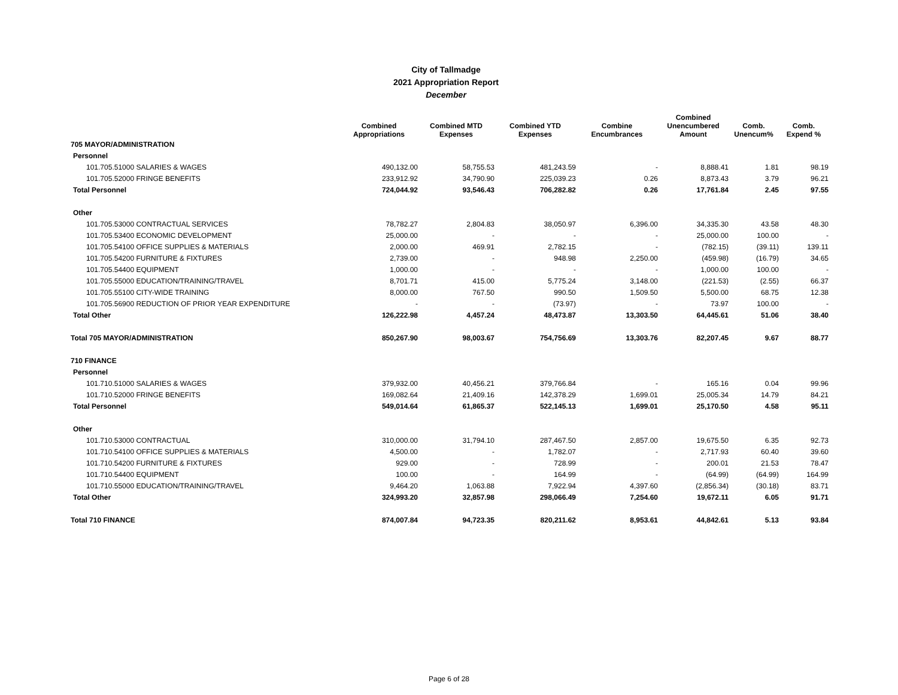City of Tallmadge
2021 Appropriation Report
December
| | Combined Appropriations | Combined MTD Expenses | Combined YTD Expenses | Combine Encumbrances | Combined Unencumbered Amount | Comb. Unencum% | Comb. Expend % |
| --- | --- | --- | --- | --- | --- | --- | --- |
| 705 MAYOR/ADMINISTRATION | | | | | | | |
| Personnel | | | | | | | |
| 101.705.51000 SALARIES & WAGES | 490,132.00 | 58,755.53 | 481,243.59 | - | 8,888.41 | 1.81 | 98.19 |
| 101.705.52000 FRINGE BENEFITS | 233,912.92 | 34,790.90 | 225,039.23 | 0.26 | 8,873.43 | 3.79 | 96.21 |
| Total Personnel | 724,044.92 | 93,546.43 | 706,282.82 | 0.26 | 17,761.84 | 2.45 | 97.55 |
| Other | | | | | | | |
| 101.705.53000 CONTRACTUAL SERVICES | 78,782.27 | 2,804.83 | 38,050.97 | 6,396.00 | 34,335.30 | 43.58 | 48.30 |
| 101.705.53400 ECONOMIC DEVELOPMENT | 25,000.00 | - | - | - | 25,000.00 | 100.00 | - |
| 101.705.54100 OFFICE SUPPLIES & MATERIALS | 2,000.00 | 469.91 | 2,782.15 | - | (782.15) | (39.11) | 139.11 |
| 101.705.54200 FURNITURE & FIXTURES | 2,739.00 | - | 948.98 | 2,250.00 | (459.98) | (16.79) | 34.65 |
| 101.705.54400 EQUIPMENT | 1,000.00 | - | - | - | 1,000.00 | 100.00 | - |
| 101.705.55000 EDUCATION/TRAINING/TRAVEL | 8,701.71 | 415.00 | 5,775.24 | 3,148.00 | (221.53) | (2.55) | 66.37 |
| 101.705.55100 CITY-WIDE TRAINING | 8,000.00 | 767.50 | 990.50 | 1,509.50 | 5,500.00 | 68.75 | 12.38 |
| 101.705.56900 REDUCTION OF PRIOR YEAR EXPENDITURE | - | - | (73.97) | - | 73.97 | 100.00 | - |
| Total Other | 126,222.98 | 4,457.24 | 48,473.87 | 13,303.50 | 64,445.61 | 51.06 | 38.40 |
| Total 705 MAYOR/ADMINISTRATION | 850,267.90 | 98,003.67 | 754,756.69 | 13,303.76 | 82,207.45 | 9.67 | 88.77 |
| 710 FINANCE | | | | | | | |
| Personnel | | | | | | | |
| 101.710.51000 SALARIES & WAGES | 379,932.00 | 40,456.21 | 379,766.84 | - | 165.16 | 0.04 | 99.96 |
| 101.710.52000 FRINGE BENEFITS | 169,082.64 | 21,409.16 | 142,378.29 | 1,699.01 | 25,005.34 | 14.79 | 84.21 |
| Total Personnel | 549,014.64 | 61,865.37 | 522,145.13 | 1,699.01 | 25,170.50 | 4.58 | 95.11 |
| Other | | | | | | | |
| 101.710.53000 CONTRACTUAL | 310,000.00 | 31,794.10 | 287,467.50 | 2,857.00 | 19,675.50 | 6.35 | 92.73 |
| 101.710.54100 OFFICE SUPPLIES & MATERIALS | 4,500.00 | - | 1,782.07 | - | 2,717.93 | 60.40 | 39.60 |
| 101.710.54200 FURNITURE & FIXTURES | 929.00 | - | 728.99 | - | 200.01 | 21.53 | 78.47 |
| 101.710.54400 EQUIPMENT | 100.00 | - | 164.99 | - | (64.99) | (64.99) | 164.99 |
| 101.710.55000 EDUCATION/TRAINING/TRAVEL | 9,464.20 | 1,063.88 | 7,922.94 | 4,397.60 | (2,856.34) | (30.18) | 83.71 |
| Total Other | 324,993.20 | 32,857.98 | 298,066.49 | 7,254.60 | 19,672.11 | 6.05 | 91.71 |
| Total 710 FINANCE | 874,007.84 | 94,723.35 | 820,211.62 | 8,953.61 | 44,842.61 | 5.13 | 93.84 |
Page 6 of 28